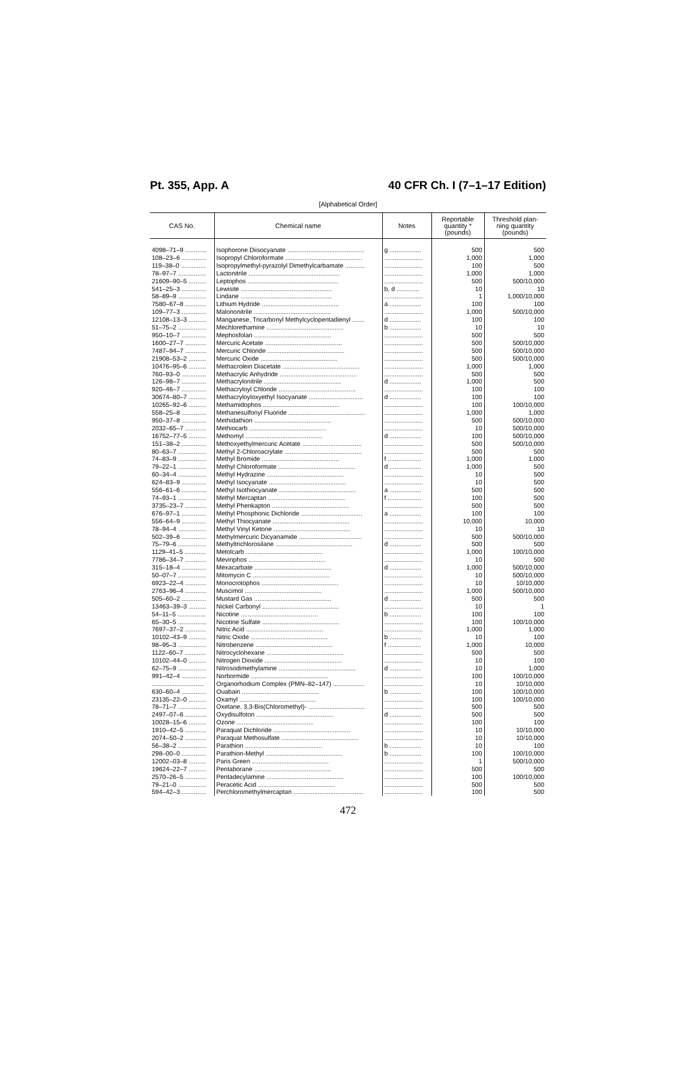Pt. 355, App. A 40 CFR Ch. I (7–1–17 Edition)
[Alphabetical Order]
| CAS No. | Chemical name | Notes | Reportable quantity * (pounds) | Threshold plan- ning quantity (pounds) |
| --- | --- | --- | --- | --- |
| 4098–71–9 ............ | Isophorone Diisocyanate ............................................ | g .................. | 500 | 500 |
| 108–23–6 .............. | Isopropyl Chloroformate ............................................ | ...................... | 1,000 | 1,000 |
| 119–38–0 .............. | Isopropylmethyl-pyrazolyl Dimethylcarbamate ........... | ...................... | 100 | 500 |
| 78–97–7 ................ | Lactonitrile .................................................... | ...................... | 1,000 | 1,000 |
| 21609–90–5 .......... | Leptophos .................................................... | ...................... | 500 | 500/10,000 |
| 541–25–3 .............. | Lewisite .................................................... | b, d ............. | 10 | 10 |
| 58–89–9 ................ | Lindane .................................................... | ...................... | 1 | 1,000/10,000 |
| 7580–67–8 ............ | Lithium Hydride ............................................ | a .................. | 100 | 100 |
| 109–77–3 .............. | Malononitrile ............................................ | ...................... | 1,000 | 500/10,000 |
| 12108–13–3 .......... | Manganese, Tricarbonyl Methylcyclopentadienyl ....... | d .................. | 100 | 100 |
| 51–75–2 ................ | Mechlorethamine ............................................ | b .................. | 10 | 10 |
| 950–10–7 .............. | Mephosfolan ............................................ | ...................... | 500 | 500 |
| 1600–27–7 ............ | Mercuric Acetate ............................................ | ...................... | 500 | 500/10,000 |
| 7487–94–7 ............ | Mercuric Chloride ............................................ | ...................... | 500 | 500/10,000 |
| 21908–53–2 .......... | Mercuric Oxide ............................................ | ...................... | 500 | 500/10,000 |
| 10476–95–6 .......... | Methacrolein Diacetate ............................................ | ...................... | 1,000 | 1,000 |
| 760–93–0 .............. | Methacrylic Anhydride ............................................ | ...................... | 500 | 500 |
| 126–98–7 .............. | Methacrylonitrile ............................................ | d .................. | 1,000 | 500 |
| 920–46–7 .............. | Methacryloyl Chloride ............................................ | ...................... | 100 | 100 |
| 30674–80–7 .......... | Methacryloyloxyethyl Isocyanate ............................... | d .................. | 100 | 100 |
| 10265–92–6 .......... | Methamidophos ............................................ | ...................... | 100 | 100/10,000 |
| 558–25–8 .............. | Methanesulfonyl Fluoride ............................................ | ...................... | 1,000 | 1,000 |
| 950–37–8 .............. | Methidathion ............................................ | ...................... | 500 | 500/10,000 |
| 2032–65–7 ............ | Methiocarb ............................................ | ...................... | 10 | 500/10,000 |
| 16752–77–5 .......... | Methomyl ............................................ | d .................. | 100 | 500/10,000 |
| 151–38–2 .............. | Methoxyethylmercuric Acetate .................................. | ...................... | 500 | 500/10,000 |
| 80–63–7 ................ | Methyl 2-Chloroacrylate ............................................ | ...................... | 500 | 500 |
| 74–83–9 ................ | Methyl Bromide ............................................ | f ................... | 1,000 | 1,000 |
| 79–22–1 ................ | Methyl Chloroformate ............................................ | d .................. | 1,000 | 500 |
| 60–34–4 ................ | Methyl Hydrazine ............................................ | ...................... | 10 | 500 |
| 624–83–9 .............. | Methyl Isocyanate ............................................ | ...................... | 10 | 500 |
| 556–61–6 .............. | Methyl Isothiocyanate ............................................ | a .................. | 500 | 500 |
| 74–93–1 ................ | Methyl Mercaptan ............................................ | f ................... | 100 | 500 |
| 3735–23–7 ............ | Methyl Phenkapton ............................................ | ...................... | 500 | 500 |
| 676–97–1 .............. | Methyl Phosphonic Dichloride ................................... | a .................. | 100 | 100 |
| 556–64–9 .............. | Methyl Thiocyanate ............................................ | ...................... | 10,000 | 10,000 |
| 78–94–4 ................ | Methyl Vinyl Ketone ............................................ | ...................... | 10 | 10 |
| 502–39–6 .............. | Methylmercuric Dicyanamide .................................... | ...................... | 500 | 500/10,000 |
| 75–79–6 ................ | Methyltrichlorosilane ............................................ | d .................. | 500 | 500 |
| 1129–41–5 ............ | Metolcarb ............................................ | ...................... | 1,000 | 100/10,000 |
| 7786–34–7 ............ | Mevinphos ............................................ | ...................... | 10 | 500 |
| 315–18–4 .............. | Mexacarbate ............................................ | d .................. | 1,000 | 500/10,000 |
| 50–07–7 ................ | Mitomycin C ............................................ | ...................... | 10 | 500/10,000 |
| 6923–22–4 ............ | Monocrotophos ............................................ | ...................... | 10 | 10/10,000 |
| 2763–96–4 ............ | Muscimol ............................................ | ...................... | 1,000 | 500/10,000 |
| 505–60–2 .............. | Mustard Gas ............................................ | d .................. | 500 | 500 |
| 13463–39–3 .......... | Nickel Carbonyl ............................................ | ...................... | 10 | 1 |
| 54–11–5 ................ | Nicotine ............................................ | b .................. | 100 | 100 |
| 65–30–5 ................ | Nicotine Sulfate ............................................ | ...................... | 100 | 100/10,000 |
| 7697–37–2 ............ | Nitric Acid ............................................ | ...................... | 1,000 | 1,000 |
| 10102–43–9 .......... | Nitric Oxide ............................................ | b .................. | 10 | 100 |
| 98–95–3 ................ | Nitrobenzene ............................................ | f ................... | 1,000 | 10,000 |
| 1122–60–7 ............ | Nitrocyclohexane ............................................ | ...................... | 500 | 500 |
| 10102–44–0 .......... | Nitrogen Dioxide ............................................ | ...................... | 10 | 100 |
| 62–75–9 ................ | Nitrosodimethylamine ............................................ | d .................. | 10 | 1,000 |
| 991–42–4 .............. | Norbormide ............................................ | ...................... | 100 | 100/10,000 |
| .............................. | Organorhodium Complex (PMN–82–147) .................. | ...................... | 10 | 10/10,000 |
| 630–60–4 .............. | Ouabain ............................................ | b .................. | 100 | 100/10,000 |
| 23135–22–0 .......... | Oxamyl ............................................ | ...................... | 100 | 100/10,000 |
| 78–71–7 ................ | Oxetane, 3,3-Bis(Chloromethyl)- ................................ | ...................... | 500 | 500 |
| 2497–07–6 ............ | Oxydisulfoton ............................................ | d .................. | 500 | 500 |
| 10028–15–6 .......... | Ozone ............................................ | ...................... | 100 | 100 |
| 1910–42–5 ............ | Paraquat Dichloride ............................................ | ...................... | 10 | 10/10,000 |
| 2074–50–2 ............ | Paraquat Methosulfate ............................................ | ...................... | 10 | 10/10,000 |
| 56–38–2 ................ | Parathion ............................................ | b .................. | 10 | 100 |
| 298–00–0 .............. | Parathion-Methyl ............................................ | b .................. | 100 | 100/10,000 |
| 12002–03–8 .......... | Paris Green ............................................ | ...................... | 1 | 500/10,000 |
| 19624–22–7 .......... | Pentaborane ............................................ | ...................... | 500 | 500 |
| 2570–26–5 ............ | Pentadecylamine ............................................ | ...................... | 100 | 100/10,000 |
| 79–21–0 ................ | Peracetic Acid ............................................ | ...................... | 500 | 500 |
| 594–42–3 .............. | Perchloromethylmercaptan ........................................ | ...................... | 100 | 500 |
472